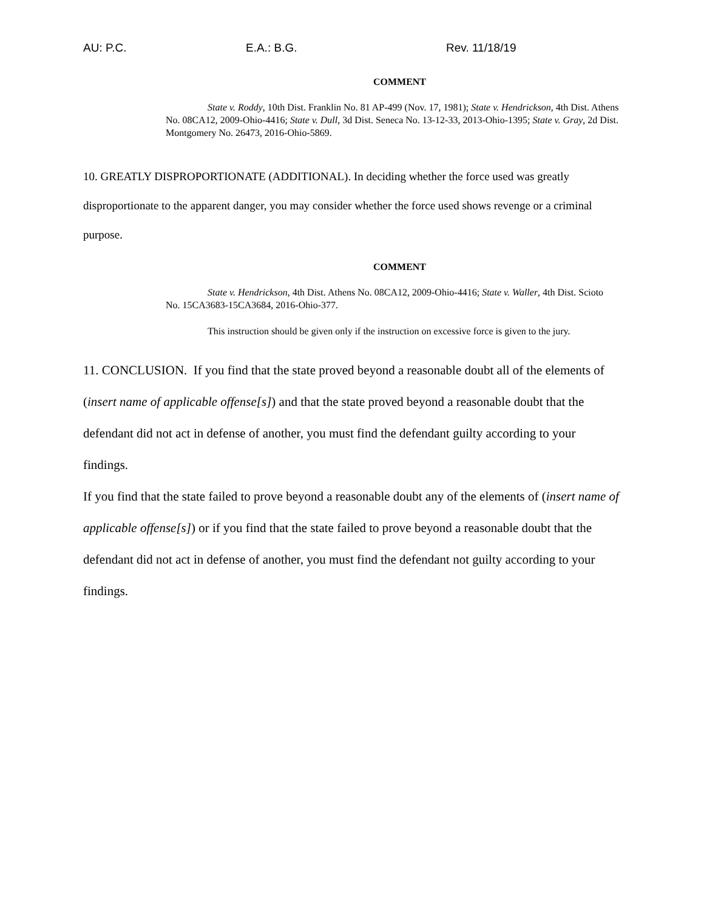AU: P.C. E.A.: B.G. Rev. 11/18/19
COMMENT
State v. Roddy, 10th Dist. Franklin No. 81 AP-499 (Nov. 17, 1981); State v. Hendrickson, 4th Dist. Athens No. 08CA12, 2009-Ohio-4416; State v. Dull, 3d Dist. Seneca No. 13-12-33, 2013-Ohio-1395; State v. Gray, 2d Dist. Montgomery No. 26473, 2016-Ohio-5869.
10. GREATLY DISPROPORTIONATE (ADDITIONAL). In deciding whether the force used was greatly disproportionate to the apparent danger, you may consider whether the force used shows revenge or a criminal purpose.
COMMENT
State v. Hendrickson, 4th Dist. Athens No. 08CA12, 2009-Ohio-4416; State v. Waller, 4th Dist. Scioto No. 15CA3683-15CA3684, 2016-Ohio-377.
This instruction should be given only if the instruction on excessive force is given to the jury.
11. CONCLUSION. If you find that the state proved beyond a reasonable doubt all of the elements of (insert name of applicable offense[s]) and that the state proved beyond a reasonable doubt that the defendant did not act in defense of another, you must find the defendant guilty according to your findings.
If you find that the state failed to prove beyond a reasonable doubt any of the elements of (insert name of applicable offense[s]) or if you find that the state failed to prove beyond a reasonable doubt that the defendant did not act in defense of another, you must find the defendant not guilty according to your findings.